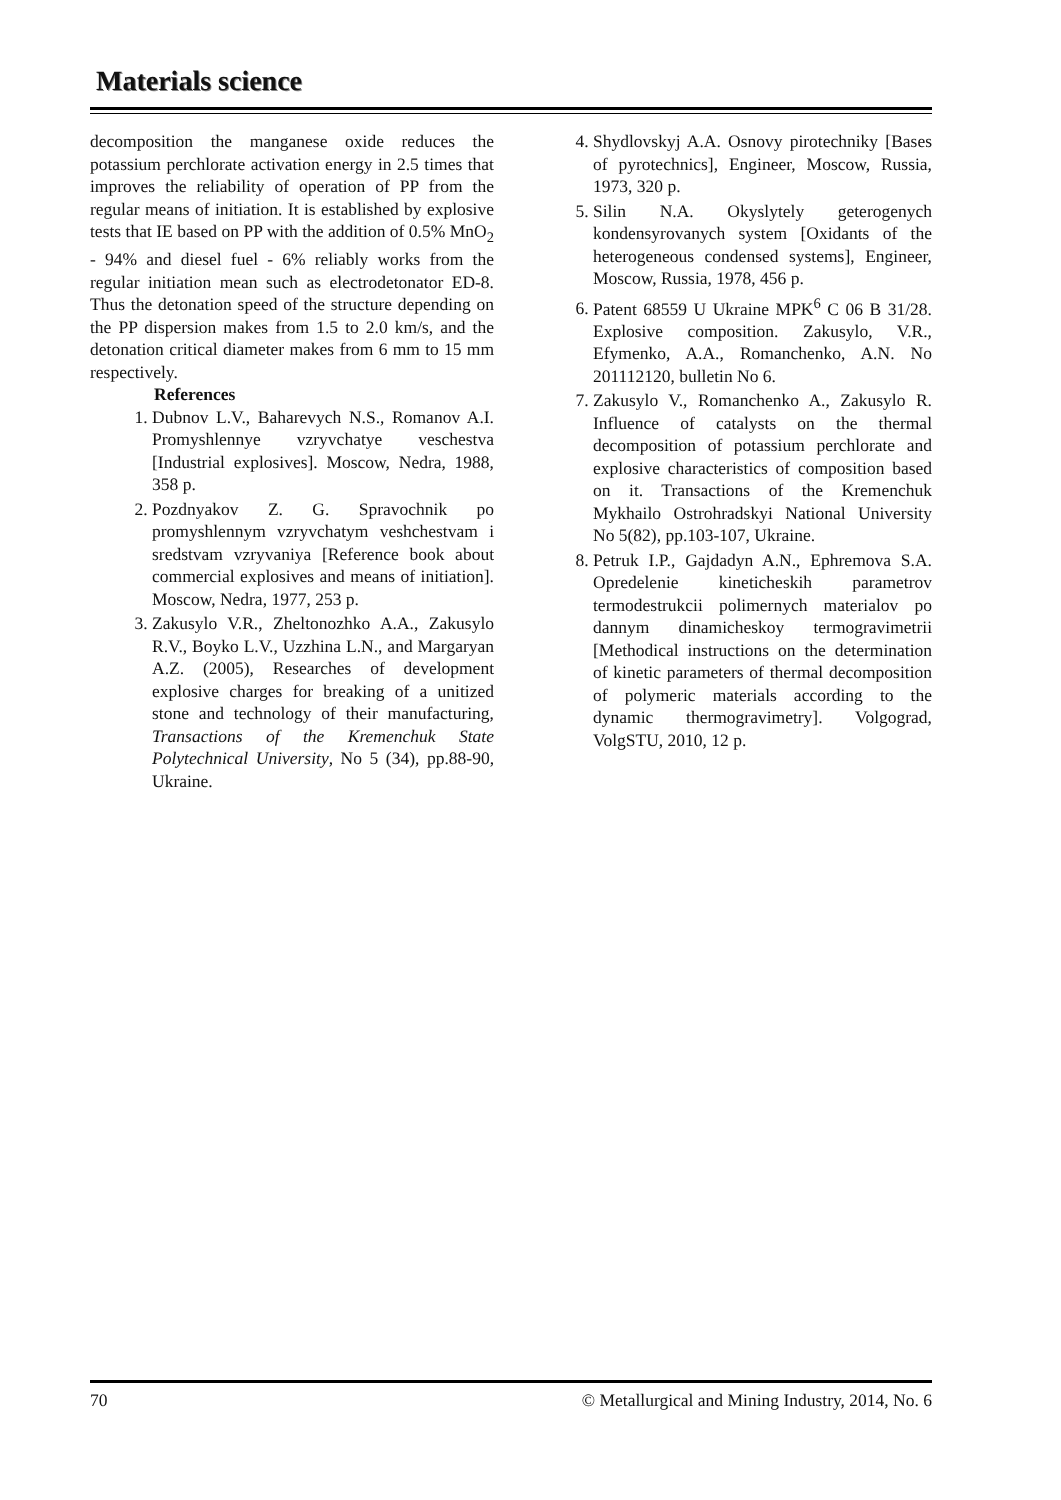Materials science
decomposition the manganese oxide reduces the potassium perchlorate activation energy in 2.5 times that improves the reliability of operation of PP from the regular means of initiation. It is established by explosive tests that IE based on PP with the addition of 0.5% MnO<sub>2</sub> - 94% and diesel fuel - 6% reliably works from the regular initiation mean such as electrodetonator ED-8. Thus the detonation speed of the structure depending on the PP dispersion makes from 1.5 to 2.0 km/s, and the detonation critical diameter makes from 6 mm to 15 mm respectively.
References
1. Dubnov L.V., Baharevych N.S., Romanov A.I. Promyshlennye vzryvchatye veschestva [Industrial explosives]. Moscow, Nedra, 1988, 358 p.
2. Pozdnyakov Z. G. Spravochnik po promyshlennym vzryvchatym veshchestvam i sredstvam vzryvaniya [Reference book about commercial explosives and means of initiation]. Moscow, Nedra, 1977, 253 p.
3. Zakusylo V.R., Zheltonozhko A.A., Zakusylo R.V., Boyko L.V., Uzzhina L.N., and Margaryan A.Z. (2005), Researches of development explosive charges for breaking of a unitized stone and technology of their manufacturing, Transactions of the Kremenchuk State Polytechnical University, No 5 (34), pp.88-90, Ukraine.
4. Shydlovskyj A.A. Osnovy pirotechniky [Bases of pyrotechnics], Engineer, Moscow, Russia, 1973, 320 p.
5. Silin N.A. Okyslytely geterogenych kondensyrovanych system [Oxidants of the heterogeneous condensed systems], Engineer, Moscow, Russia, 1978, 456 p.
6. Patent 68559 U Ukraine MPK<sup>6</sup> C 06 B 31/28. Explosive composition. Zakusylo, V.R., Efymenko, A.A., Romanchenko, A.N. No 201112120, bulletin No 6.
7. Zakusylo V., Romanchenko A., Zakusylo R. Influence of catalysts on the thermal decomposition of potassium perchlorate and explosive characteristics of composition based on it. Transactions of the Kremenchuk Mykhailo Ostrohradskyi National University No 5(82), pp.103-107, Ukraine.
8. Petruk I.P., Gajdadyn A.N., Ephremova S.A. Opredelenie kineticheskih parametrov termodestrukcii polimernych materialov po dannym dinamicheskoy termogravimetrii [Methodical instructions on the determination of kinetic parameters of thermal decomposition of polymeric materials according to the dynamic thermogravimetry]. Volgograd, VolgSTU, 2010, 12 p.
70 © Metallurgical and Mining Industry, 2014, No. 6